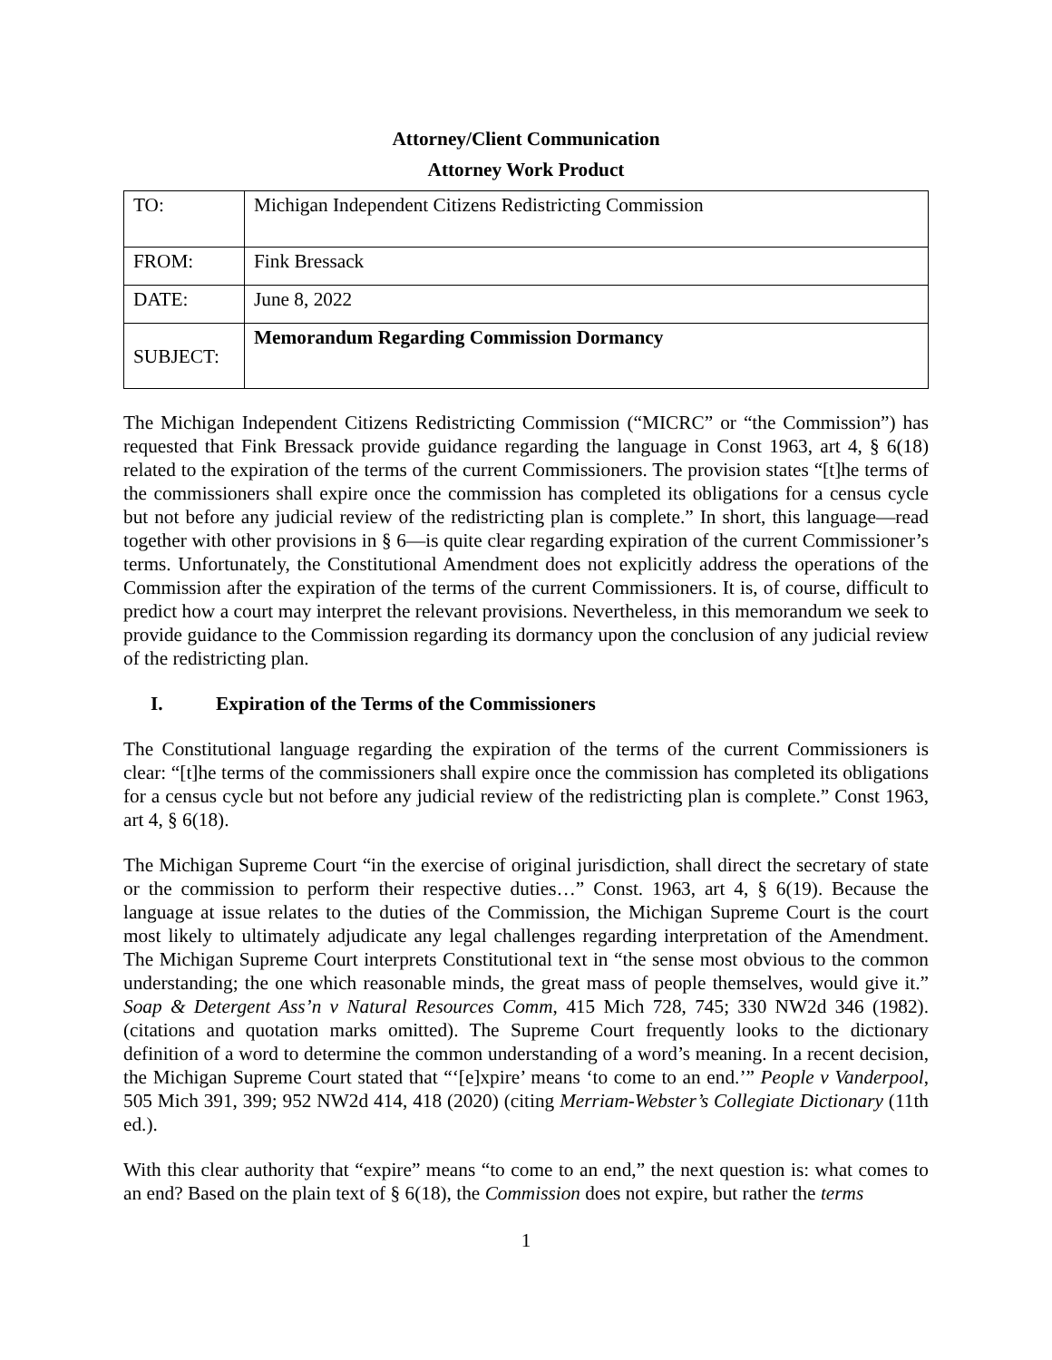Attorney/Client Communication
Attorney Work Product
| TO: | Michigan Independent Citizens Redistricting Commission |
| FROM: | Fink Bressack |
| DATE: | June 8, 2022 |
| SUBJECT: | Memorandum Regarding Commission Dormancy |
The Michigan Independent Citizens Redistricting Commission (“MICRC” or “the Commission”) has requested that Fink Bressack provide guidance regarding the language in Const 1963, art 4, § 6(18) related to the expiration of the terms of the current Commissioners. The provision states “[t]he terms of the commissioners shall expire once the commission has completed its obligations for a census cycle but not before any judicial review of the redistricting plan is complete.” In short, this language—read together with other provisions in § 6—is quite clear regarding expiration of the current Commissioner’s terms. Unfortunately, the Constitutional Amendment does not explicitly address the operations of the Commission after the expiration of the terms of the current Commissioners. It is, of course, difficult to predict how a court may interpret the relevant provisions. Nevertheless, in this memorandum we seek to provide guidance to the Commission regarding its dormancy upon the conclusion of any judicial review of the redistricting plan.
I. Expiration of the Terms of the Commissioners
The Constitutional language regarding the expiration of the terms of the current Commissioners is clear: “[t]he terms of the commissioners shall expire once the commission has completed its obligations for a census cycle but not before any judicial review of the redistricting plan is complete.” Const 1963, art 4, § 6(18).
The Michigan Supreme Court “in the exercise of original jurisdiction, shall direct the secretary of state or the commission to perform their respective duties…” Const. 1963, art 4, § 6(19). Because the language at issue relates to the duties of the Commission, the Michigan Supreme Court is the court most likely to ultimately adjudicate any legal challenges regarding interpretation of the Amendment. The Michigan Supreme Court interprets Constitutional text in “the sense most obvious to the common understanding; the one which reasonable minds, the great mass of people themselves, would give it.” Soap & Detergent Ass’n v Natural Resources Comm, 415 Mich 728, 745; 330 NW2d 346 (1982). (citations and quotation marks omitted). The Supreme Court frequently looks to the dictionary definition of a word to determine the common understanding of a word’s meaning. In a recent decision, the Michigan Supreme Court stated that “‘[e]xpire’ means ‘to come to an end.’” People v Vanderpool, 505 Mich 391, 399; 952 NW2d 414, 418 (2020) (citing Merriam-Webster’s Collegiate Dictionary (11th ed.).
With this clear authority that “expire” means “to come to an end,” the next question is: what comes to an end? Based on the plain text of § 6(18), the Commission does not expire, but rather the terms
1